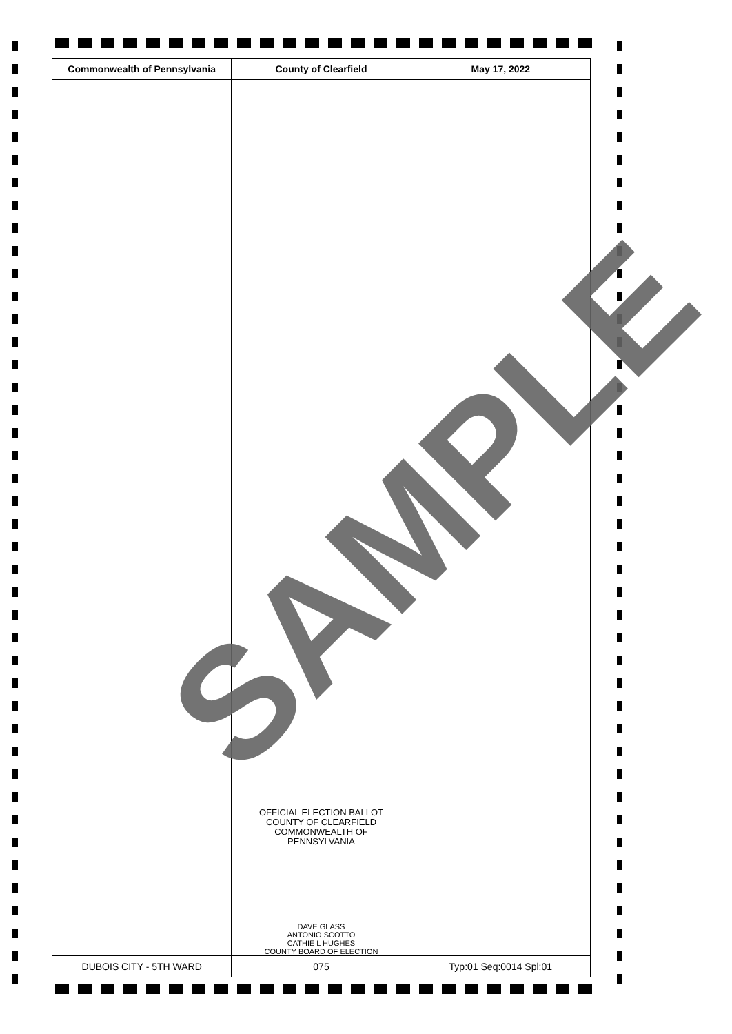| Commonwealth of Pennsylvania | County of Clearfield | May 17, 2022 |
| --- | --- | --- |
| | OFFICIAL ELECTION BALLOT COUNTY OF CLEARFIELD COMMONWEALTH OF PENNSYLVANIA DAVE GLASS ANTONIO SCOTTO CATHIE L HUGHES COUNTY BOARD OF ELECTION | |
| DUBOIS CITY - 5TH WARD | 075 | Typ:01 Seq:0014 Spl:01 |
SAMPLE